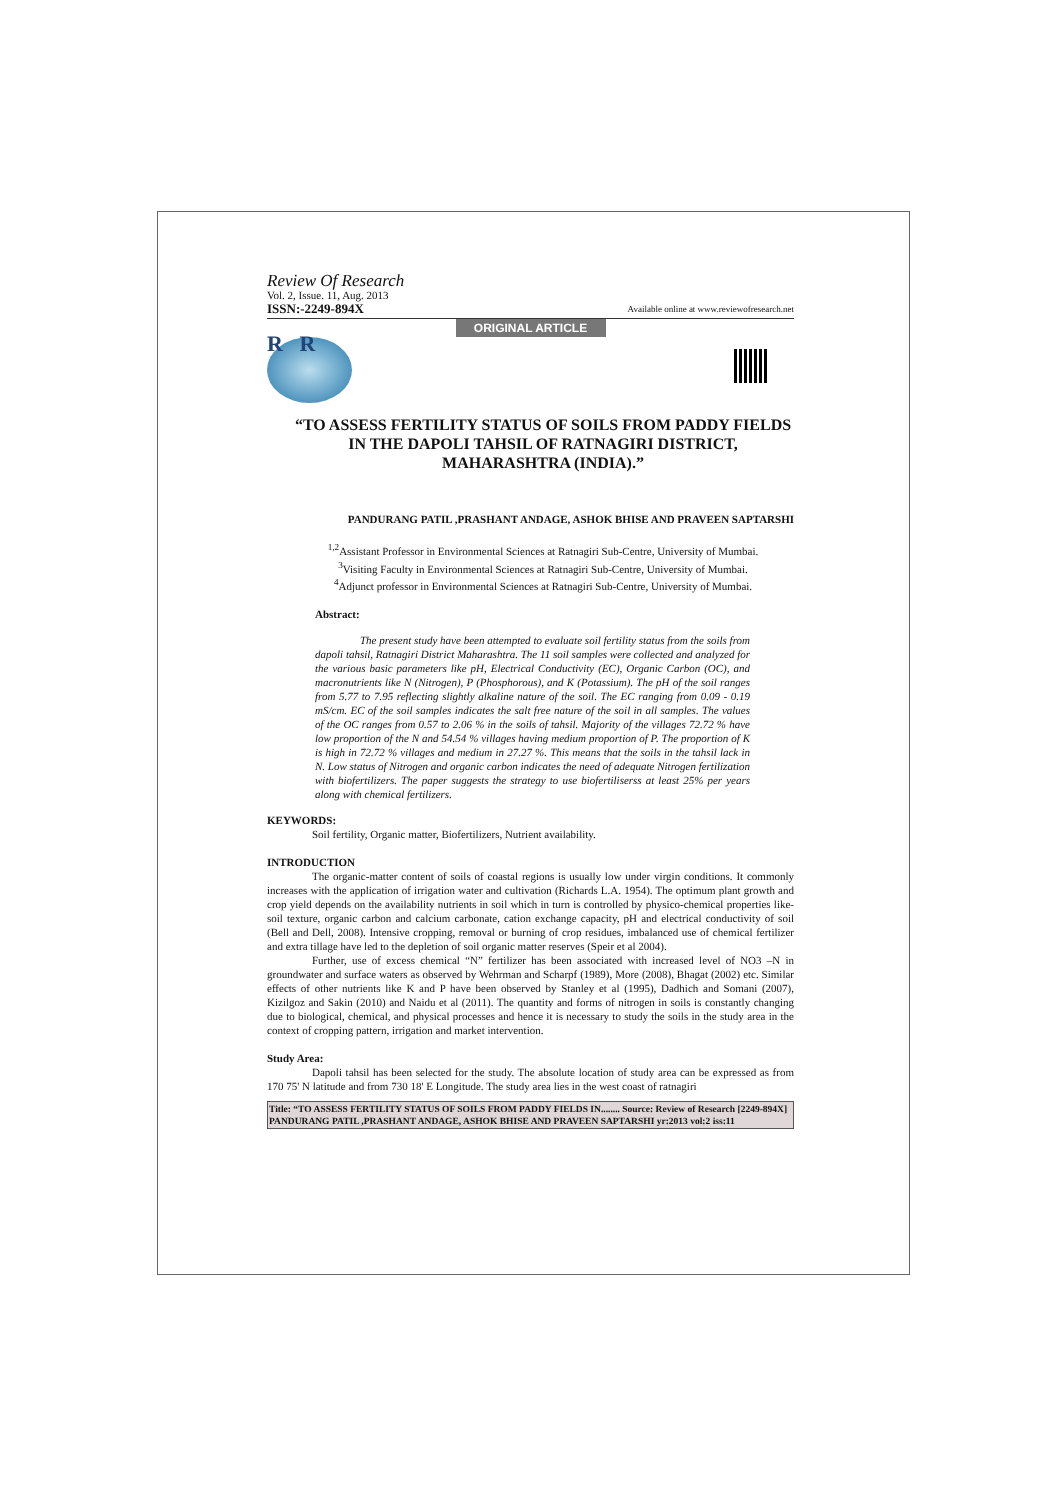Review Of Research
Vol. 2, Issue. 11, Aug. 2013
ISSN:-2249-894X
Available online at www.reviewofresearch.net
ORIGINAL ARTICLE
R R
“TO ASSESS FERTILITY STATUS OF SOILS FROM PADDY FIELDS IN THE DAPOLI TAHSIL OF RATNAGIRI DISTRICT, MAHARASHTRA (INDIA).”
PANDURANG PATIL ,PRASHANT ANDAGE, ASHOK BHISE AND PRAVEEN SAPTARSHI
<sup>1,2</sup>Assistant Professor in Environmental Sciences at Ratnagiri Sub-Centre, University of Mumbai.
<sup>3</sup> Visiting Faculty in Environmental Sciences at Ratnagiri Sub-Centre, University of Mumbai.
<sup>4</sup> Adjunct professor in Environmental Sciences at Ratnagiri Sub-Centre, University of Mumbai.
Abstract:
The present study have been attempted to evaluate soil fertility status from the soils from dapoli tahsil, Ratnagiri District Maharashtra. The 11 soil samples were collected and analyzed for the various basic parameters like pH, Electrical Conductivity (EC), Organic Carbon (OC), and macronutrients like N (Nitrogen), P (Phosphorous), and K (Potassium). The pH of the soil ranges from 5.77 to 7.95 reflecting slightly alkaline nature of the soil. The EC ranging from 0.09 - 0.19 mS/cm. EC of the soil samples indicates the salt free nature of the soil in all samples. The values of the OC ranges from 0.57 to 2.06 % in the soils of tahsil. Majority of the villages 72.72 % have low proportion of the N and 54.54 % villages having medium proportion of P. The proportion of K is high in 72.72 % villages and medium in 27.27 %. This means that the soils in the tahsil lack in N. Low status of Nitrogen and organic carbon indicates the need of adequate Nitrogen fertilization with biofertilizers. The paper suggests the strategy to use biofertiliserss at least 25% per years along with chemical fertilizers.
KEYWORDS:
Soil fertility, Organic matter, Biofertilizers, Nutrient availability.
INTRODUCTION
The organic-matter content of soils of coastal regions is usually low under virgin conditions. It commonly increases with the application of irrigation water and cultivation (Richards L.A. 1954). The optimum plant growth and crop yield depends on the availability nutrients in soil which in turn is controlled by physico-chemical properties like- soil texture, organic carbon and calcium carbonate, cation exchange capacity, pH and electrical conductivity of soil (Bell and Dell, 2008). Intensive cropping, removal or burning of crop residues, imbalanced use of chemical fertilizer and extra tillage have led to the depletion of soil organic matter reserves (Speir et al 2004).
Further, use of excess chemical “N” fertilizer has been associated with increased level of NO3 –N in groundwater and surface waters as observed by Wehrman and Scharpf (1989), More (2008), Bhagat (2002) etc. Similar effects of other nutrients like K and P have been observed by Stanley et al (1995), Dadhich and Somani (2007), Kizilgoz and Sakin (2010) and Naidu et al (2011). The quantity and forms of nitrogen in soils is constantly changing due to biological, chemical, and physical processes and hence it is necessary to study the soils in the study area in the context of cropping pattern, irrigation and market intervention.
Study Area:
Dapoli tahsil has been selected for the study. The absolute location of study area can be expressed as from 170 75' N latitude and from 730 18' E Longitude. The study area lies in the west coast of ratnagiri
Title: “TO ASSESS FERTILITY STATUS OF SOILS FROM PADDY FIELDS IN........ Source: Review of Research [2249-894X] PANDURANG PATIL ,PRASHANT ANDAGE, ASHOK BHISE AND PRAVEEN SAPTARSHI yr:2013 vol:2 iss:11